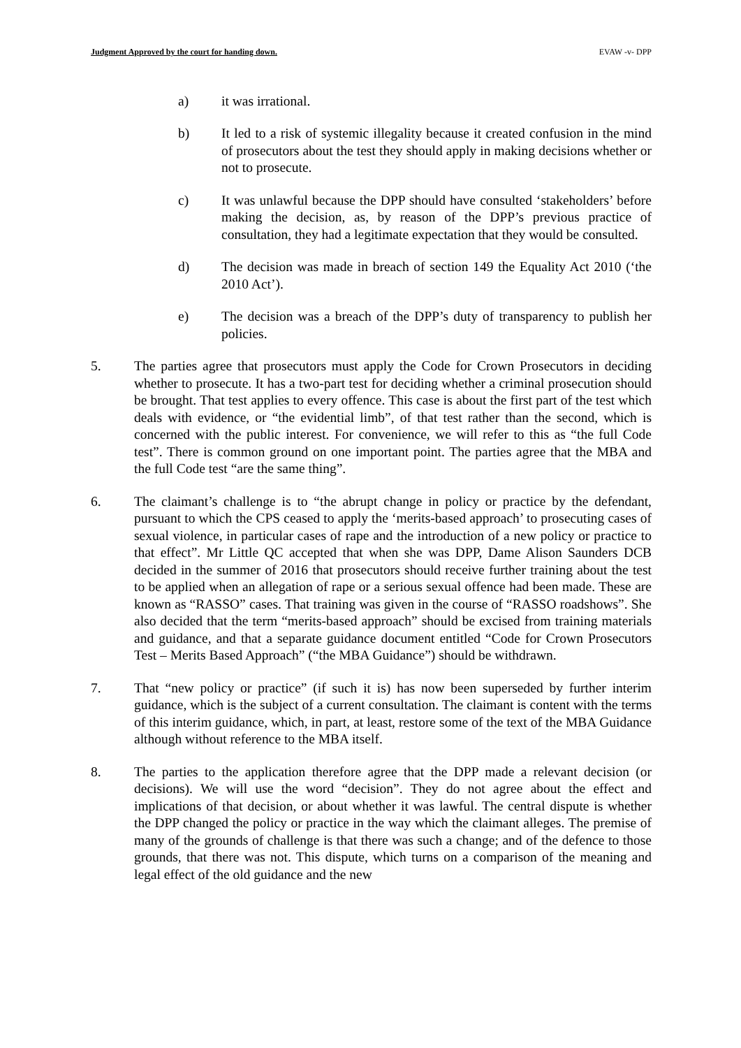Judgment Approved by the court for handing down. EVAW -v- DPP
a) it was irrational.
b) It led to a risk of systemic illegality because it created confusion in the mind of prosecutors about the test they should apply in making decisions whether or not to prosecute.
c) It was unlawful because the DPP should have consulted ‘stakeholders’ before making the decision, as, by reason of the DPP’s previous practice of consultation, they had a legitimate expectation that they would be consulted.
d) The decision was made in breach of section 149 the Equality Act 2010 (‘the 2010 Act’).
e) The decision was a breach of the DPP’s duty of transparency to publish her policies.
5. The parties agree that prosecutors must apply the Code for Crown Prosecutors in deciding whether to prosecute. It has a two-part test for deciding whether a criminal prosecution should be brought. That test applies to every offence. This case is about the first part of the test which deals with evidence, or “the evidential limb”, of that test rather than the second, which is concerned with the public interest. For convenience, we will refer to this as “the full Code test”. There is common ground on one important point. The parties agree that the MBA and the full Code test “are the same thing”.
6. The claimant’s challenge is to “the abrupt change in policy or practice by the defendant, pursuant to which the CPS ceased to apply the ‘merits-based approach’ to prosecuting cases of sexual violence, in particular cases of rape and the introduction of a new policy or practice to that effect”. Mr Little QC accepted that when she was DPP, Dame Alison Saunders DCB decided in the summer of 2016 that prosecutors should receive further training about the test to be applied when an allegation of rape or a serious sexual offence had been made. These are known as “RASSO” cases. That training was given in the course of “RASSO roadshows”. She also decided that the term “merits-based approach” should be excised from training materials and guidance, and that a separate guidance document entitled “Code for Crown Prosecutors Test – Merits Based Approach” (“the MBA Guidance”) should be withdrawn.
7. That “new policy or practice” (if such it is) has now been superseded by further interim guidance, which is the subject of a current consultation. The claimant is content with the terms of this interim guidance, which, in part, at least, restore some of the text of the MBA Guidance although without reference to the MBA itself.
8. The parties to the application therefore agree that the DPP made a relevant decision (or decisions). We will use the word “decision”. They do not agree about the effect and implications of that decision, or about whether it was lawful. The central dispute is whether the DPP changed the policy or practice in the way which the claimant alleges. The premise of many of the grounds of challenge is that there was such a change; and of the defence to those grounds, that there was not. This dispute, which turns on a comparison of the meaning and legal effect of the old guidance and the new